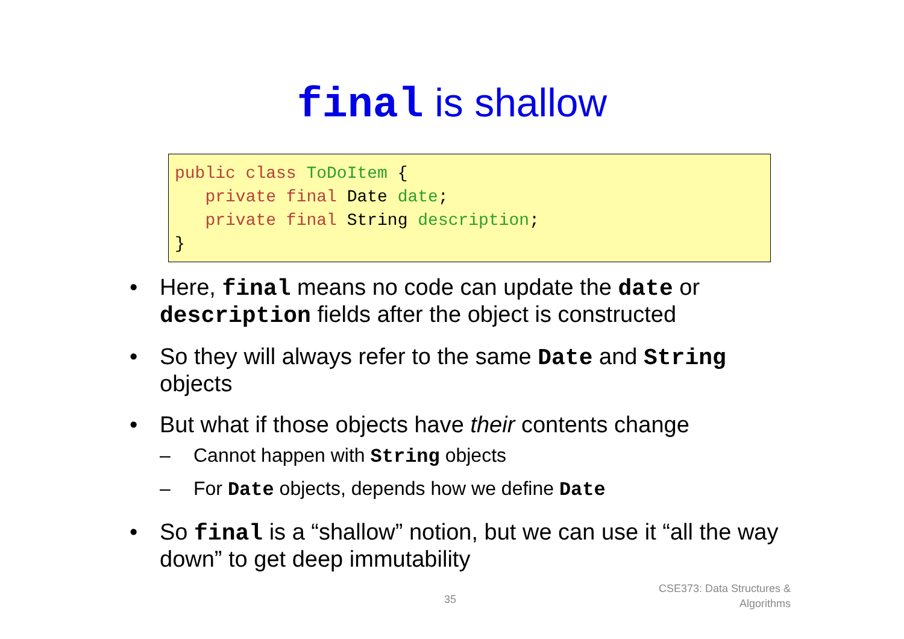final is shallow
public class ToDoItem { private final Date date; private final String description; }
• Here, final means no code can update the date or description fields after the object is constructed
• So they will always refer to the same Date and String objects
• But what if those objects have their contents change
– Cannot happen with String objects
– For Date objects, depends how we define Date
• So final is a “shallow” notion, but we can use it “all the way down” to get deep immutability
35
CSE373: Data Structures &
Algorithms